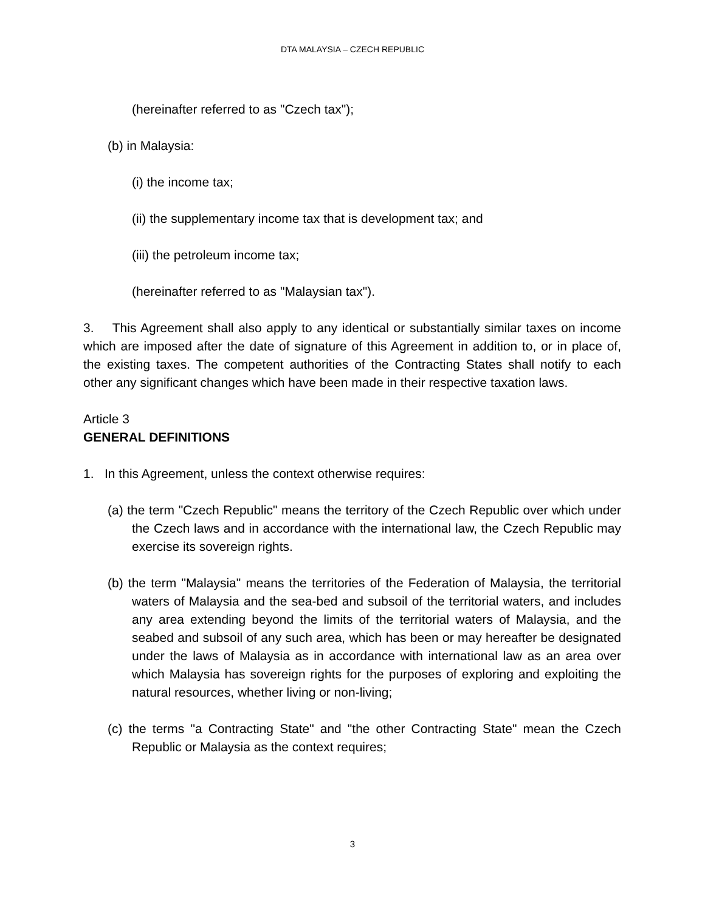DTA MALAYSIA – CZECH REPUBLIC
(hereinafter referred to as "Czech tax");
(b) in Malaysia:
(i) the income tax;
(ii) the supplementary income tax that is development tax; and
(iii) the petroleum income tax;
(hereinafter referred to as "Malaysian tax").
3. This Agreement shall also apply to any identical or substantially similar taxes on income which are imposed after the date of signature of this Agreement in addition to, or in place of, the existing taxes. The competent authorities of the Contracting States shall notify to each other any significant changes which have been made in their respective taxation laws.
Article 3
GENERAL DEFINITIONS
1. In this Agreement, unless the context otherwise requires:
(a) the term "Czech Republic" means the territory of the Czech Republic over which under the Czech laws and in accordance with the international law, the Czech Republic may exercise its sovereign rights.
(b) the term "Malaysia" means the territories of the Federation of Malaysia, the territorial waters of Malaysia and the sea-bed and subsoil of the territorial waters, and includes any area extending beyond the limits of the territorial waters of Malaysia, and the seabed and subsoil of any such area, which has been or may hereafter be designated under the laws of Malaysia as in accordance with international law as an area over which Malaysia has sovereign rights for the purposes of exploring and exploiting the natural resources, whether living or non-living;
(c) the terms "a Contracting State" and "the other Contracting State" mean the Czech Republic or Malaysia as the context requires;
3